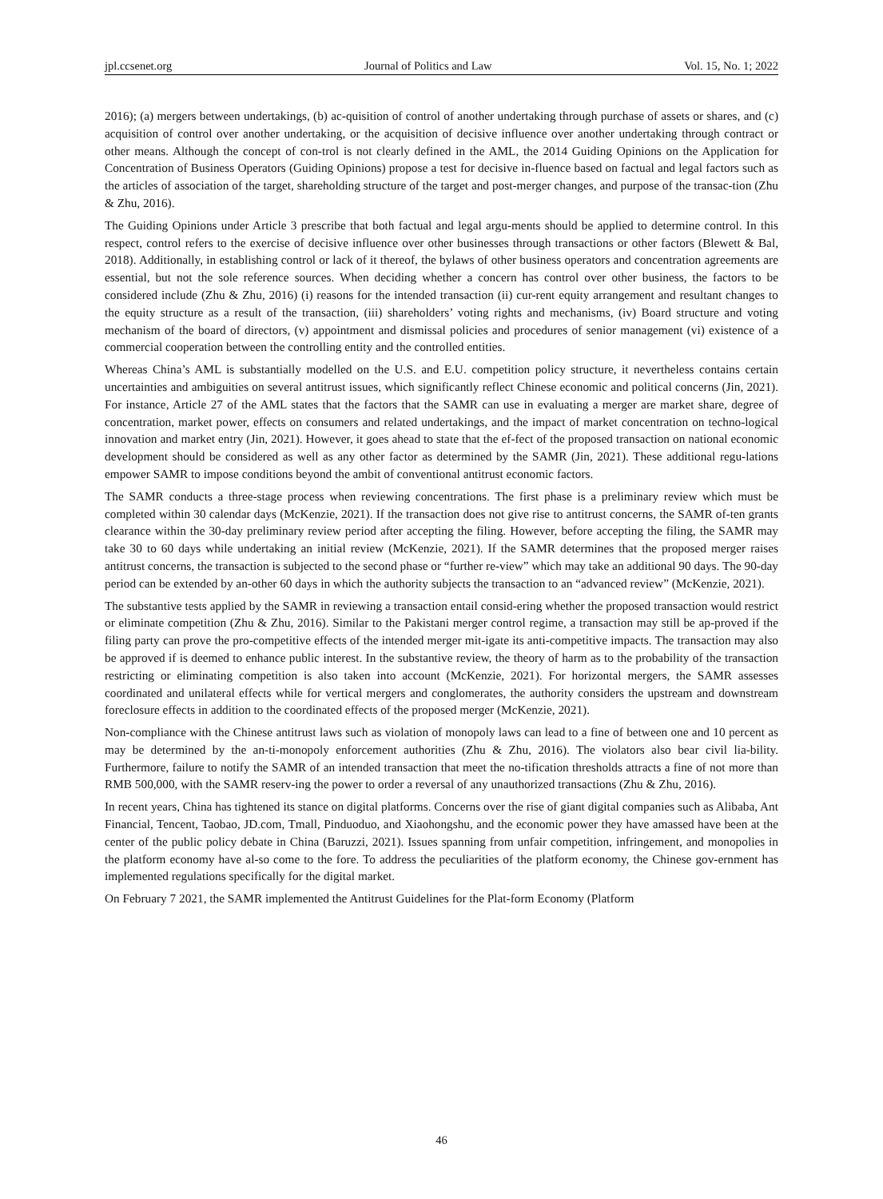jpl.ccsenet.org Journal of Politics and Law Vol. 15, No. 1; 2022
2016); (a) mergers between undertakings, (b) ac-quisition of control of another undertaking through purchase of assets or shares, and (c) acquisition of control over another undertaking, or the acquisition of decisive influence over another undertaking through contract or other means. Although the concept of con-trol is not clearly defined in the AML, the 2014 Guiding Opinions on the Application for Concentration of Business Operators (Guiding Opinions) propose a test for decisive in-fluence based on factual and legal factors such as the articles of association of the target, shareholding structure of the target and post-merger changes, and purpose of the transac-tion (Zhu & Zhu, 2016).
The Guiding Opinions under Article 3 prescribe that both factual and legal argu-ments should be applied to determine control. In this respect, control refers to the exercise of decisive influence over other businesses through transactions or other factors (Blewett & Bal, 2018). Additionally, in establishing control or lack of it thereof, the bylaws of other business operators and concentration agreements are essential, but not the sole reference sources. When deciding whether a concern has control over other business, the factors to be considered include (Zhu & Zhu, 2016) (i) reasons for the intended transaction (ii) cur-rent equity arrangement and resultant changes to the equity structure as a result of the transaction, (iii) shareholders’ voting rights and mechanisms, (iv) Board structure and voting mechanism of the board of directors, (v) appointment and dismissal policies and procedures of senior management (vi) existence of a commercial cooperation between the controlling entity and the controlled entities.
Whereas China’s AML is substantially modelled on the U.S. and E.U. competition policy structure, it nevertheless contains certain uncertainties and ambiguities on several antitrust issues, which significantly reflect Chinese economic and political concerns (Jin, 2021). For instance, Article 27 of the AML states that the factors that the SAMR can use in evaluating a merger are market share, degree of concentration, market power, effects on consumers and related undertakings, and the impact of market concentration on techno-logical innovation and market entry (Jin, 2021). However, it goes ahead to state that the ef-fect of the proposed transaction on national economic development should be considered as well as any other factor as determined by the SAMR (Jin, 2021). These additional regu-lations empower SAMR to impose conditions beyond the ambit of conventional antitrust economic factors.
The SAMR conducts a three-stage process when reviewing concentrations. The first phase is a preliminary review which must be completed within 30 calendar days (McKenzie, 2021). If the transaction does not give rise to antitrust concerns, the SAMR of-ten grants clearance within the 30-day preliminary review period after accepting the filing. However, before accepting the filing, the SAMR may take 30 to 60 days while undertaking an initial review (McKenzie, 2021). If the SAMR determines that the proposed merger raises antitrust concerns, the transaction is subjected to the second phase or “further re-view” which may take an additional 90 days. The 90-day period can be extended by an-other 60 days in which the authority subjects the transaction to an “advanced review” (McKenzie, 2021).
The substantive tests applied by the SAMR in reviewing a transaction entail consid-ering whether the proposed transaction would restrict or eliminate competition (Zhu & Zhu, 2016). Similar to the Pakistani merger control regime, a transaction may still be ap-proved if the filing party can prove the pro-competitive effects of the intended merger mit-igate its anti-competitive impacts. The transaction may also be approved if is deemed to enhance public interest. In the substantive review, the theory of harm as to the probability of the transaction restricting or eliminating competition is also taken into account (McKenzie, 2021). For horizontal mergers, the SAMR assesses coordinated and unilateral effects while for vertical mergers and conglomerates, the authority considers the upstream and downstream foreclosure effects in addition to the coordinated effects of the proposed merger (McKenzie, 2021).
Non-compliance with the Chinese antitrust laws such as violation of monopoly laws can lead to a fine of between one and 10 percent as may be determined by the an-ti-monopoly enforcement authorities (Zhu & Zhu, 2016). The violators also bear civil lia-bility. Furthermore, failure to notify the SAMR of an intended transaction that meet the no-tification thresholds attracts a fine of not more than RMB 500,000, with the SAMR reserv-ing the power to order a reversal of any unauthorized transactions (Zhu & Zhu, 2016).
In recent years, China has tightened its stance on digital platforms. Concerns over the rise of giant digital companies such as Alibaba, Ant Financial, Tencent, Taobao, JD.com, Tmall, Pinduoduo, and Xiaohongshu, and the economic power they have amassed have been at the center of the public policy debate in China (Baruzzi, 2021). Issues spanning from unfair competition, infringement, and monopolies in the platform economy have al-so come to the fore. To address the peculiarities of the platform economy, the Chinese gov-ernment has implemented regulations specifically for the digital market.
On February 7 2021, the SAMR implemented the Antitrust Guidelines for the Plat-form Economy (Platform
46